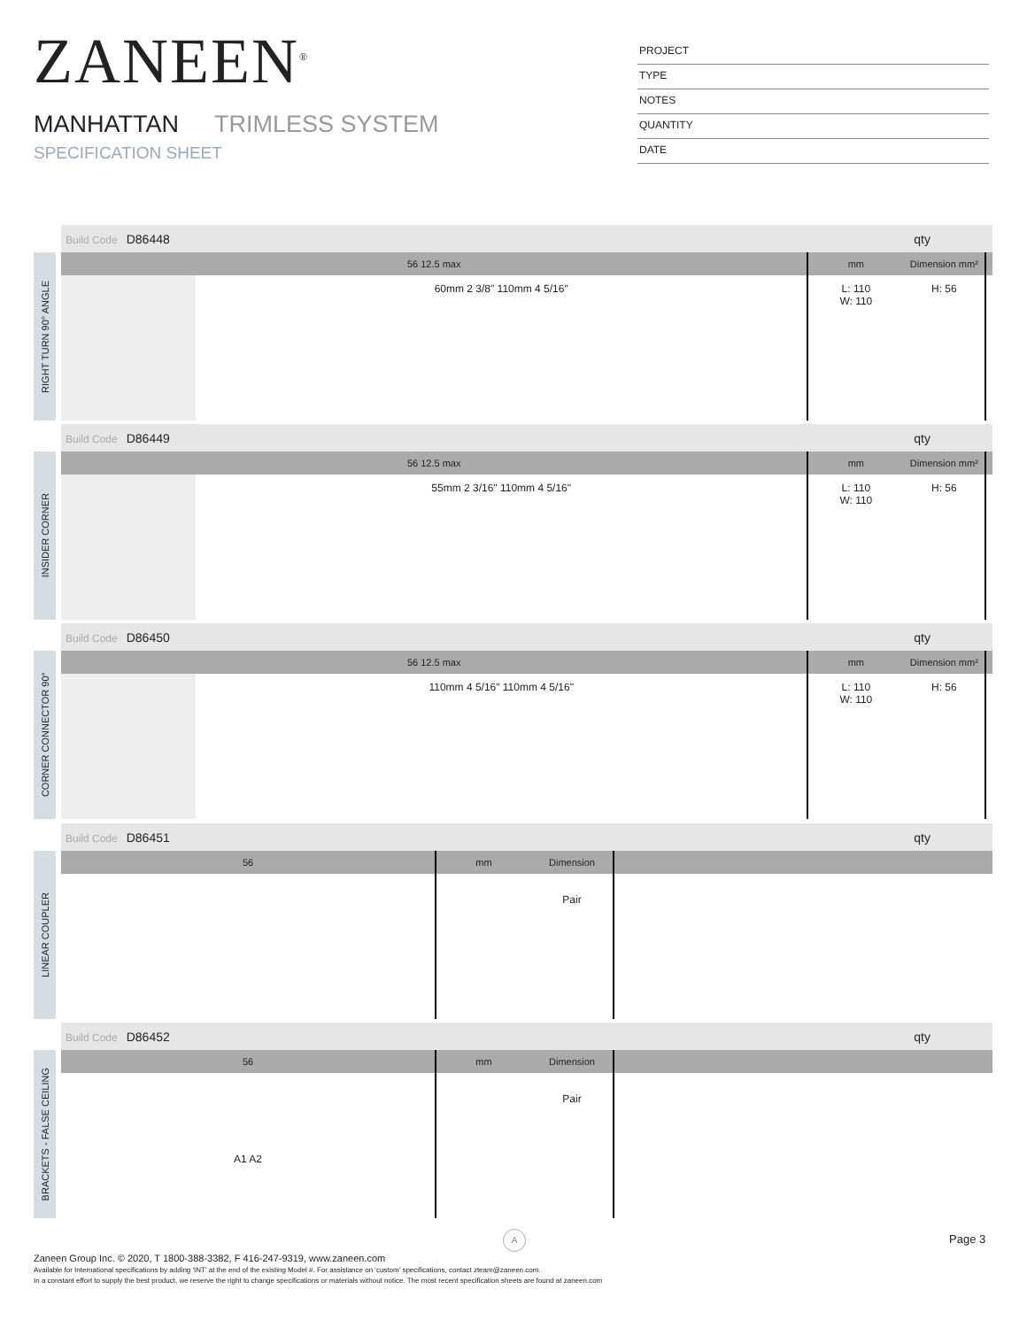ZANEEN<sup>®</sup>
MANHATTAN TRIMLESS SYSTEM
SPECIFICATION SHEET
PROJECT
TYPE
NOTES
QUANTITY
DATE
Build Code D86448 qty
RIGHT TURN 90° ANGLE
| 56 12.5 max | | mm | Dimension mm² | |
| --- | --- | --- | --- | --- |
| | 60mm 2 3/8" 110mm 4 5/16" | L: 110 W: 110 | H: 56 | |
Build Code D86449 qty
INSIDER CORNER
| 56 12.5 max | | mm | Dimension mm² | |
| --- | --- | --- | --- | --- |
| | 55mm 2 3/16" 110mm 4 5/16" | L: 110 W: 110 | H: 56 | |
Build Code D86450 qty
CORNER CONNECTOR 90°
| 56 12.5 max | | mm | Dimension mm² | |
| --- | --- | --- | --- | --- |
| | 110mm 4 5/16" 110mm 4 5/16" | L: 110 W: 110 | H: 56 | |
Build Code D86451 qty
LINEAR COUPLER
| 56 | mm | Dimension | |
| --- | --- | --- | --- |
| | | Pair | |
Build Code D86452 qty
BRACKETS - FALSE CEILING
| 56 | mm | Dimension | |
| --- | --- | --- | --- |
| A1 A2 | | Pair | |
A Page 3
Zaneen Group Inc. © 2020, T 1800-388-3382, F 416-247-9319, www.zaneen.com
Available for International specifications by adding 'INT' at the end of the existing Model #. For assistance on 'custom' specifications, contact zteam@zaneen.com.
In a constant effort to supply the best product, we reserve the right to change specifications or materials without notice. The most recent specification sheets are found at zaneen.com